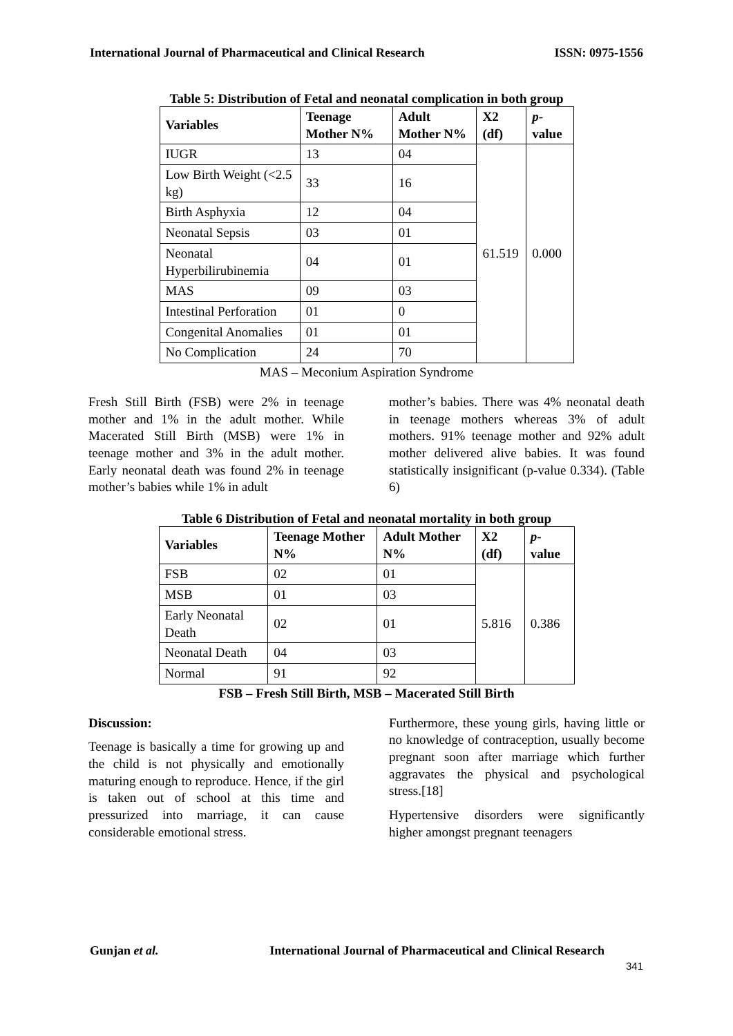International Journal of Pharmaceutical and Clinical Research ISSN: 0975-1556
Table 5: Distribution of Fetal and neonatal complication in both group
| Variables | Teenage Mother N% | Adult Mother N% | X2 (df) | p -value |
| --- | --- | --- | --- | --- |
| IUGR | 13 | 04 | 61.519 | 0.000 |
| Low Birth Weight (<2.5 kg) | 33 | 16 | | |
| Birth Asphyxia | 12 | 04 | | |
| Neonatal Sepsis | 03 | 01 | | |
| Neonatal Hyperbilirubinemia | 04 | 01 | | |
| MAS | 09 | 03 | | |
| Intestinal Perforation | 01 | 0 | | |
| Congenital Anomalies | 01 | 01 | | |
| No Complication | 24 | 70 | | |
MAS – Meconium Aspiration Syndrome
Fresh Still Birth (FSB) were 2% in teenage mother and 1% in the adult mother. While Macerated Still Birth (MSB) were 1% in teenage mother and 3% in the adult mother. Early neonatal death was found 2% in teenage mother’s babies while 1% in adult
mother’s babies. There was 4% neonatal death in teenage mothers whereas 3% of adult mothers. 91% teenage mother and 92% adult mother delivered alive babies. It was found statistically insignificant (p-value 0.334). (Table 6)
Table 6 Distribution of Fetal and neonatal mortality in both group
| Variables | Teenage Mother N% | Adult Mother N% | X2 (df) | p -value |
| --- | --- | --- | --- | --- |
| FSB | 02 | 01 | 5.816 | 0.386 |
| MSB | 01 | 03 | | |
| Early Neonatal Death | 02 | 01 | | |
| Neonatal Death | 04 | 03 | | |
| Normal | 91 | 92 | | |
FSB – Fresh Still Birth, MSB – Macerated Still Birth
Discussion:
Teenage is basically a time for growing up and the child is not physically and emotionally maturing enough to reproduce. Hence, if the girl is taken out of school at this time and pressurized into marriage, it can cause considerable emotional stress.
Furthermore, these young girls, having little or no knowledge of contraception, usually become pregnant soon after marriage which further aggravates the physical and psychological stress.[18]
Hypertensive disorders were significantly higher amongst pregnant teenagers
Gunjan et al. International Journal of Pharmaceutical and Clinical Research
341